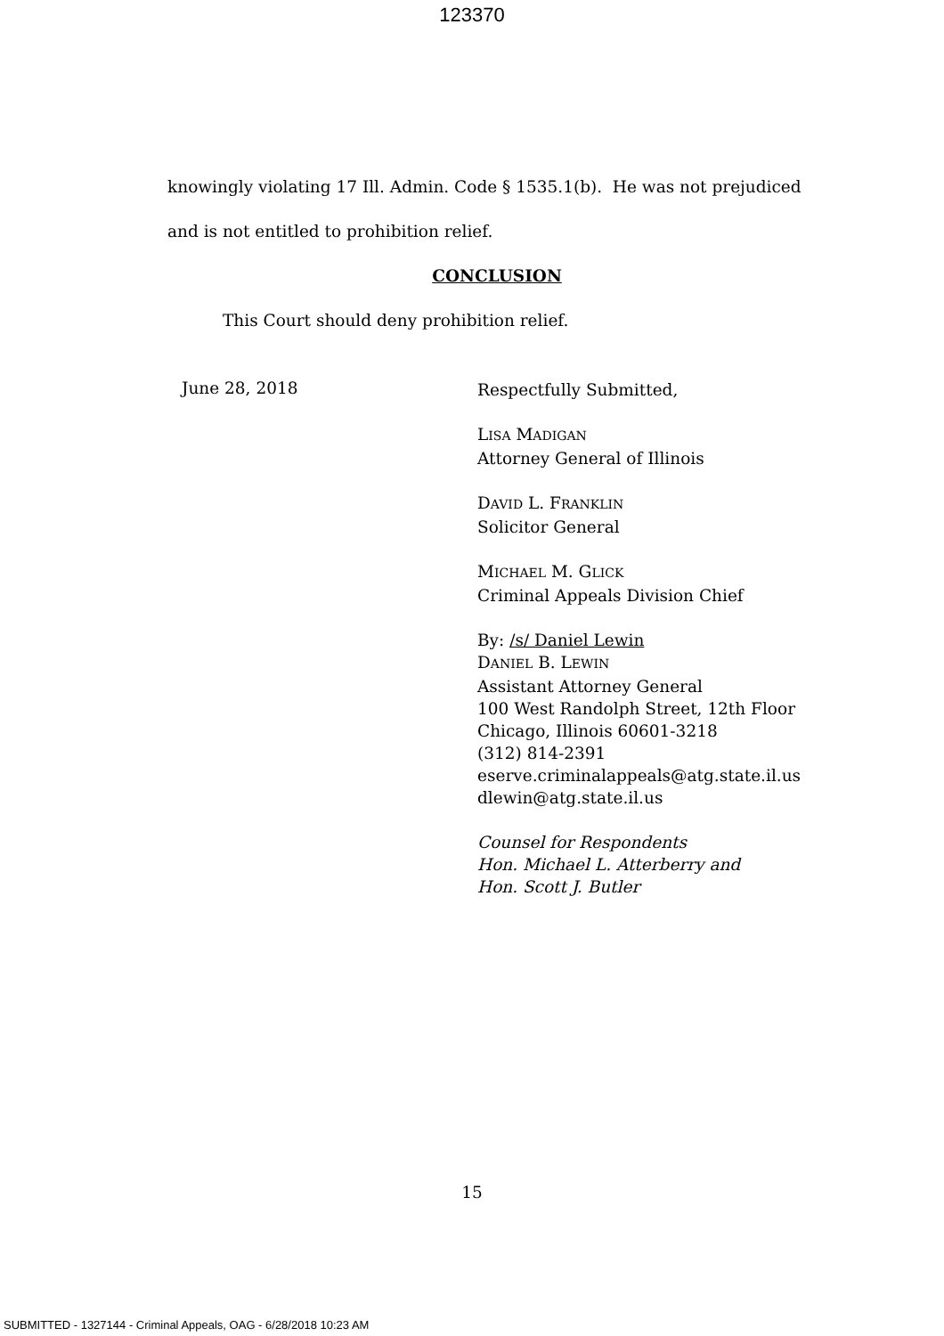123370
knowingly violating 17 Ill. Admin. Code § 1535.1(b). He was not prejudiced
and is not entitled to prohibition relief.
CONCLUSION
This Court should deny prohibition relief.
June 28, 2018
Respectfully Submitted,
LISA MADIGAN
Attorney General of Illinois
DAVID L. FRANKLIN
Solicitor General
MICHAEL M. GLICK
Criminal Appeals Division Chief
By: /s/ Daniel Lewin
DANIEL B. LEWIN
Assistant Attorney General
100 West Randolph Street, 12th Floor
Chicago, Illinois 60601-3218
(312) 814-2391
eserve.criminalappeals@atg.state.il.us
dlewin@atg.state.il.us
Counsel for Respondents
Hon. Michael L. Atterberry and
Hon. Scott J. Butler
15
SUBMITTED - 1327144 - Criminal Appeals, OAG - 6/28/2018 10:23 AM